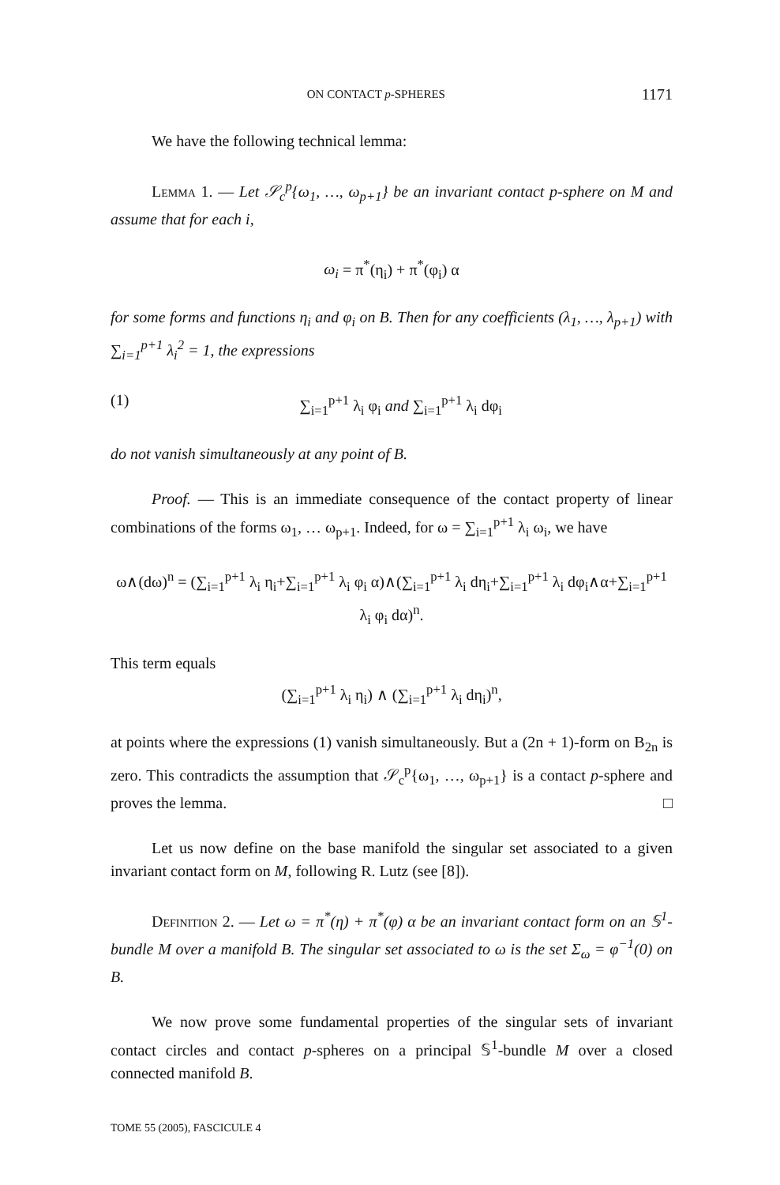ON CONTACT p-SPHERES 1171
We have the following technical lemma:
Lemma 1. — Let 𝒮<sub>c</sub><sup>p</sup>{ω<sub>1</sub>, …, ω<sub>p+1</sub>} be an invariant contact p-sphere on M and assume that for each i,
ω<sub>i</sub> = π<sup>*</sup>(η<sub>i</sub>) + π<sup>*</sup>(φ<sub>i</sub>) α
for some forms and functions η<sub>i</sub> and φ<sub>i</sub> on B. Then for any coefficients (λ<sub>1</sub>, …, λ<sub>p+1</sub>) with ∑<sub>i=1</sub><sup>p+1</sup> λ<sub>i</sub><sup>2</sup> = 1, the expressions
(1) ∑<sub>i=1</sub><sup>p+1</sup> λ<sub>i</sub> φ<sub>i</sub> and ∑<sub>i=1</sub><sup>p+1</sup> λ<sub>i</sub> dφ<sub>i</sub>
do not vanish simultaneously at any point of B.
Proof. — This is an immediate consequence of the contact property of linear combinations of the forms ω<sub>1</sub>, … ω<sub>p+1</sub>. Indeed, for ω = ∑<sub>i=1</sub><sup>p+1</sup> λ<sub>i</sub> ω<sub>i</sub>, we have
ω∧(dω)<sup>n</sup> = (∑<sub>i=1</sub><sup>p+1</sup> λ<sub>i</sub> η<sub>i</sub>+∑<sub>i=1</sub><sup>p+1</sup> λ<sub>i</sub> φ<sub>i</sub> α)∧(∑<sub>i=1</sub><sup>p+1</sup> λ<sub>i</sub> dη<sub>i</sub>+∑<sub>i=1</sub><sup>p+1</sup> λ<sub>i</sub> dφ<sub>i</sub>∧α+∑<sub>i=1</sub><sup>p+1</sup> λ<sub>i</sub> φ<sub>i</sub> dα)<sup>n</sup>.
This term equals
(∑<sub>i=1</sub><sup>p+1</sup> λ<sub>i</sub> η<sub>i</sub>) ∧ (∑<sub>i=1</sub><sup>p+1</sup> λ<sub>i</sub> dη<sub>i</sub>)<sup>n</sup>,
at points where the expressions (1) vanish simultaneously. But a (2n + 1)-form on B<sub>2n</sub> is zero. This contradicts the assumption that 𝒮<sub>c</sub><sup>p</sup>{ω<sub>1</sub>, …, ω<sub>p+1</sub>} is a contact p-sphere and proves the lemma. □
Let us now define on the base manifold the singular set associated to a given invariant contact form on M, following R. Lutz (see [8]).
Definition 2. — Let ω = π<sup>*</sup>(η) + π<sup>*</sup>(φ) α be an invariant contact form on an 𝕊<sup>1</sup>-bundle M over a manifold B. The singular set associated to ω is the set Σ<sub>ω</sub> = φ<sup>−1</sup>(0) on B.
We now prove some fundamental properties of the singular sets of invariant contact circles and contact p-spheres on a principal 𝕊<sup>1</sup>-bundle M over a closed connected manifold B.
TOME 55 (2005), FASCICULE 4